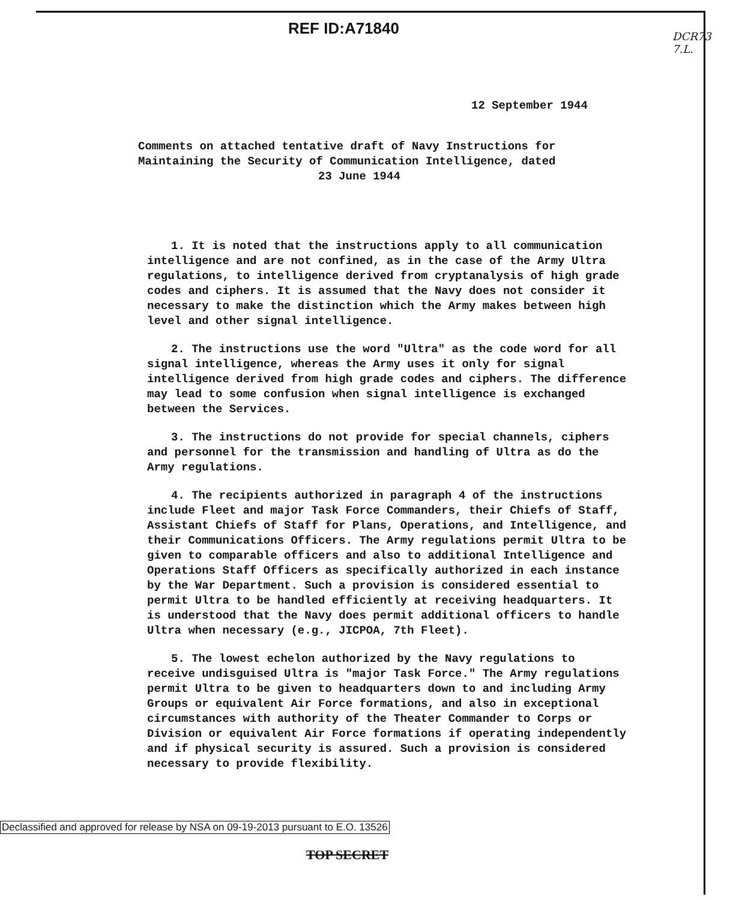REF ID:A71840
DCR73
7.L.
12 September 1944
Comments on attached tentative draft of Navy Instructions for Maintaining the Security of Communication Intelligence, dated
23 June 1944
1. It is noted that the instructions apply to all communication intelligence and are not confined, as in the case of the Army Ultra regulations, to intelligence derived from cryptanalysis of high grade codes and ciphers. It is assumed that the Navy does not consider it necessary to make the distinction which the Army makes between high level and other signal intelligence.
2. The instructions use the word "Ultra" as the code word for all signal intelligence, whereas the Army uses it only for signal intelligence derived from high grade codes and ciphers. The difference may lead to some confusion when signal intelligence is exchanged between the Services.
3. The instructions do not provide for special channels, ciphers and personnel for the transmission and handling of Ultra as do the Army regulations.
4. The recipients authorized in paragraph 4 of the instructions include Fleet and major Task Force Commanders, their Chiefs of Staff, Assistant Chiefs of Staff for Plans, Operations, and Intelligence, and their Communications Officers. The Army regulations permit Ultra to be given to comparable officers and also to additional Intelligence and Operations Staff Officers as specifically authorized in each instance by the War Department. Such a provision is considered essential to permit Ultra to be handled efficiently at receiving headquarters. It is understood that the Navy does permit additional officers to handle Ultra when necessary (e.g., JICPOA, 7th Fleet).
5. The lowest echelon authorized by the Navy regulations to receive undisguised Ultra is "major Task Force." The Army regulations permit Ultra to be given to headquarters down to and including Army Groups or equivalent Air Force formations, and also in exceptional circumstances with authority of the Theater Commander to Corps or Division or equivalent Air Force formations if operating independently and if physical security is assured. Such a provision is considered necessary to provide flexibility.
Declassified and approved for release by NSA on 09-19-2013 pursuant to E.O. 13526
TOP SECRET